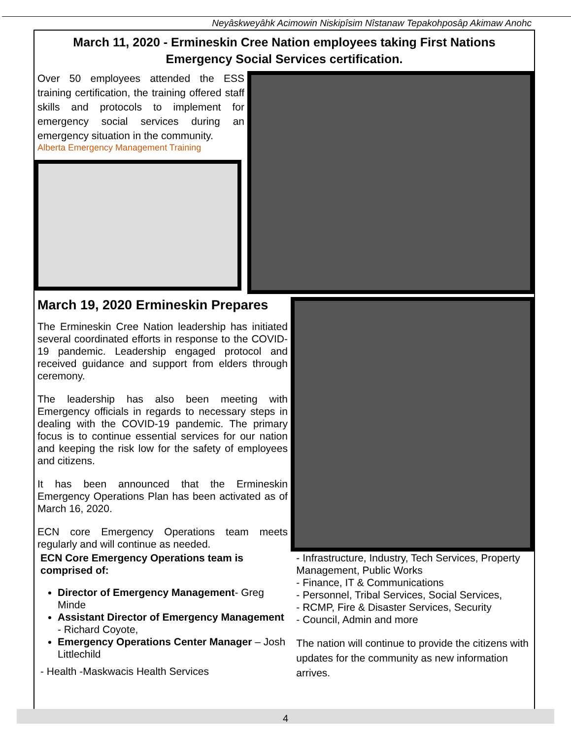Neyâskweyâhk Acimowin Niskipîsim Nîstanaw Tepakohposâp Akimaw Anohc
March 11, 2020 - Ermineskin Cree Nation employees taking First Nations Emergency Social Services certification.
Over 50 employees attended the ESS training certification, the training offered staff skills and protocols to implement for emergency social services during an emergency situation in the community.
Alberta Emergency Management Training
March 19, 2020 Ermineskin Prepares
The Ermineskin Cree Nation leadership has initiated several coordinated efforts in response to the COVID-19 pandemic. Leadership engaged protocol and received guidance and support from elders through ceremony.
The leadership has also been meeting with Emergency officials in regards to necessary steps in dealing with the COVID-19 pandemic. The primary focus is to continue essential services for our nation and keeping the risk low for the safety of employees and citizens.
It has been announced that the Ermineskin Emergency Operations Plan has been activated as of March 16, 2020.
ECN core Emergency Operations team meets regularly and will continue as needed.
ECN Core Emergency Operations team is comprised of:
Director of Emergency Management- Greg Minde
Assistant Director of Emergency Management - Richard Coyote,
Emergency Operations Center Manager – Josh Littlechild
- Health -Maskwacis Health Services
- Infrastructure, Industry, Tech Services, Property Management, Public Works
- Finance, IT & Communications
- Personnel, Tribal Services, Social Services,
- RCMP, Fire & Disaster Services, Security
- Council, Admin and more
The nation will continue to provide the citizens with updates for the community as new information arrives.
4